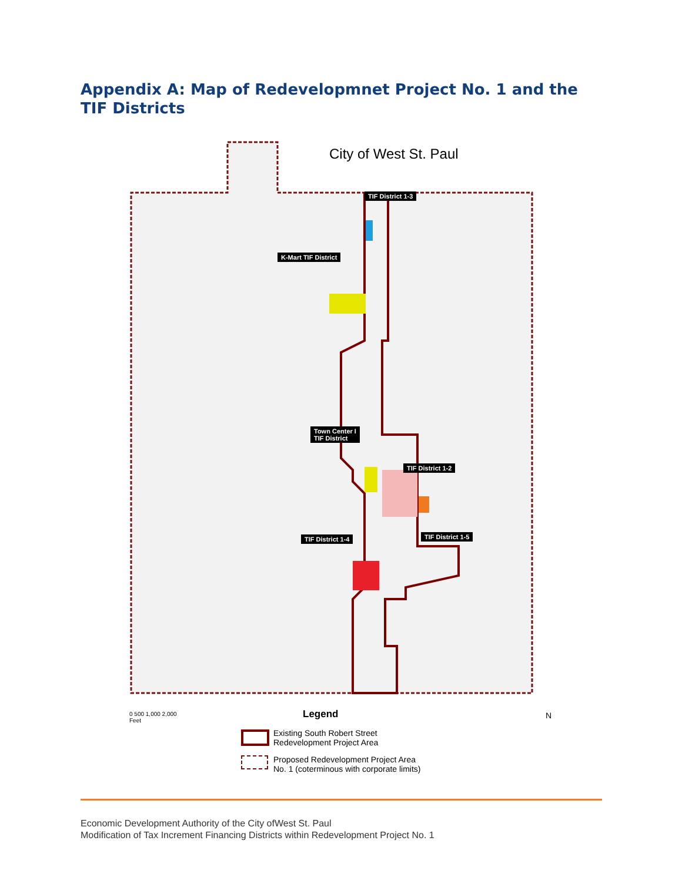Appendix A: Map of Redevelopmnet Project No. 1 and the TIF Districts
City of West St. Paul
TIF District 1-3
K-Mart TIF District
Town Center I
TIF District
TIF District 1-2
TIF District 1-5
TIF District 1-4
0 500 1,000 2,000
Feet
Legend
Existing South Robert Street
Redevelopment Project Area
Proposed Redevelopment Project Area
No. 1 (coterminous with corporate limits)
N
Economic Development Authority of the City ofWest St. Paul
Modification of Tax Increment Financing Districts within Redevelopment Project No. 1